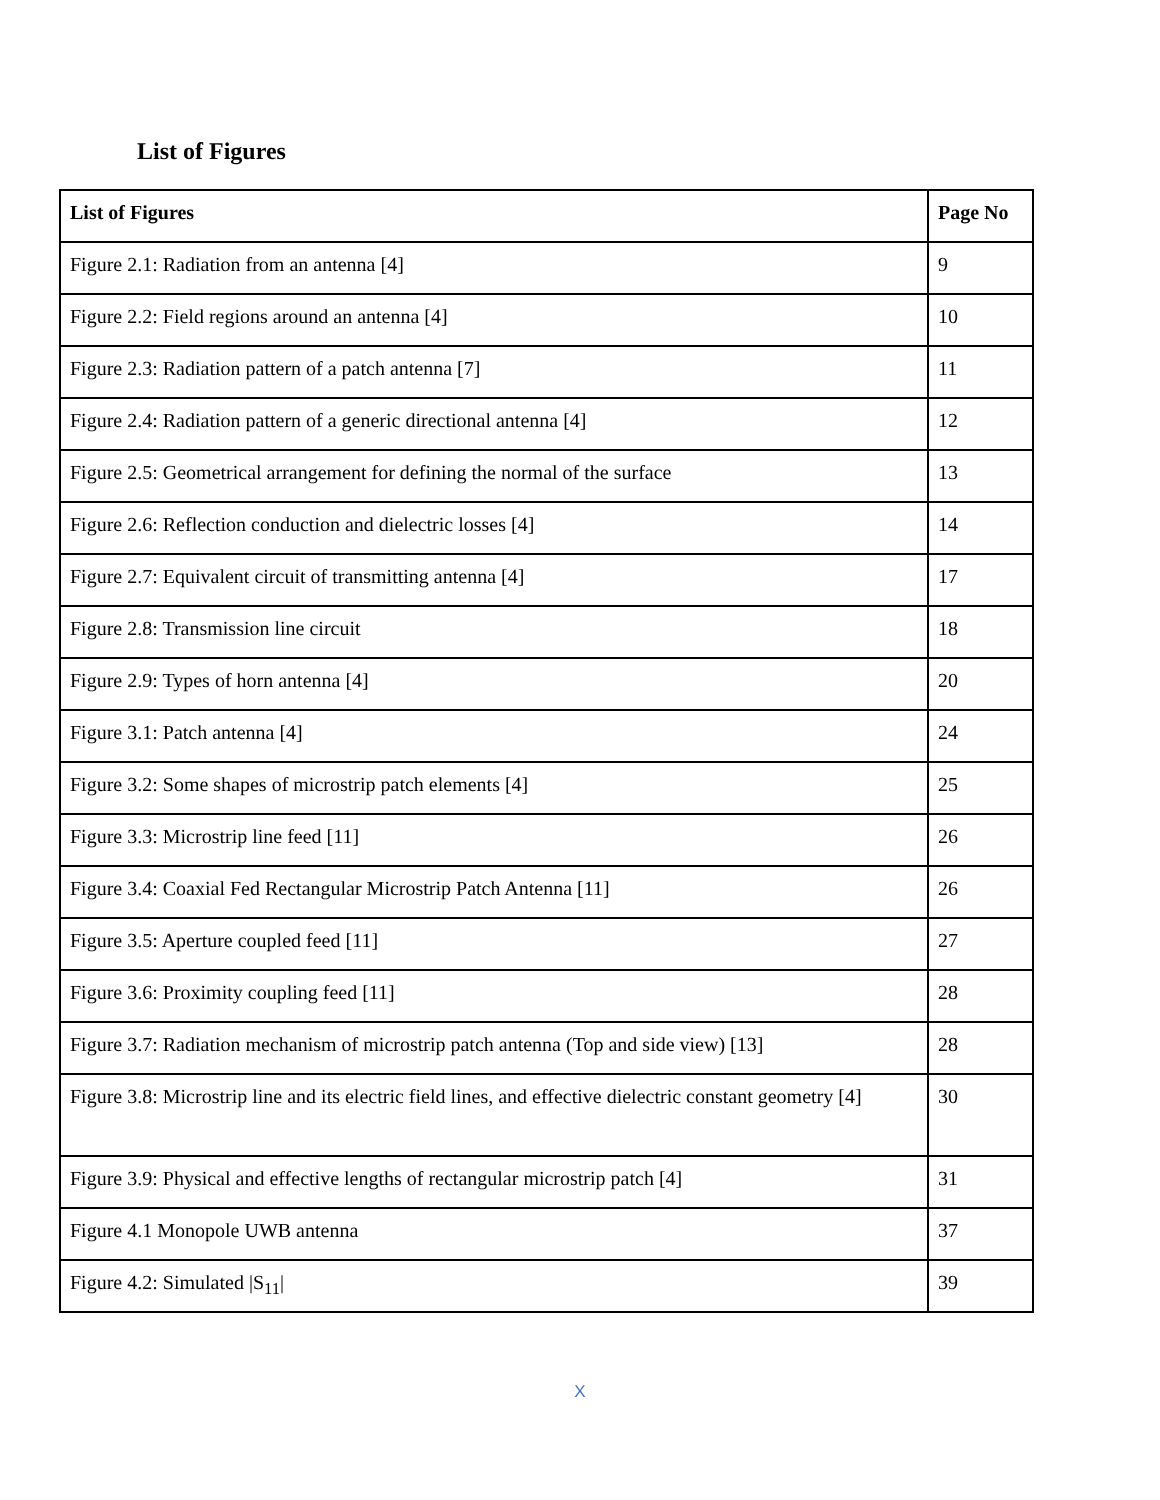List of Figures
| List of Figures | Page No |
| --- | --- |
| Figure 2.1: Radiation from an antenna [4] | 9 |
| Figure 2.2: Field regions around an antenna [4] | 10 |
| Figure 2.3: Radiation pattern of a patch antenna [7] | 11 |
| Figure 2.4: Radiation pattern of a generic directional antenna [4] | 12 |
| Figure 2.5: Geometrical arrangement for defining the normal of the surface | 13 |
| Figure 2.6: Reflection conduction and dielectric losses [4] | 14 |
| Figure 2.7: Equivalent circuit of transmitting antenna [4] | 17 |
| Figure 2.8: Transmission line circuit | 18 |
| Figure 2.9: Types of horn antenna [4] | 20 |
| Figure 3.1: Patch antenna [4] | 24 |
| Figure 3.2: Some shapes of microstrip patch elements [4] | 25 |
| Figure 3.3: Microstrip line feed [11] | 26 |
| Figure 3.4: Coaxial Fed Rectangular Microstrip Patch Antenna [11] | 26 |
| Figure 3.5: Aperture coupled feed [11] | 27 |
| Figure 3.6: Proximity coupling feed [11] | 28 |
| Figure 3.7: Radiation mechanism of microstrip patch antenna (Top and side view) [13] | 28 |
| Figure 3.8: Microstrip line and its electric field lines, and effective dielectric constant geometry [4] | 30 |
| Figure 3.9: Physical and effective lengths of rectangular microstrip patch [4] | 31 |
| Figure 4.1 Monopole UWB antenna | 37 |
| Figure 4.2: Simulated /S<sub>11</sub>/ | 39 |
X